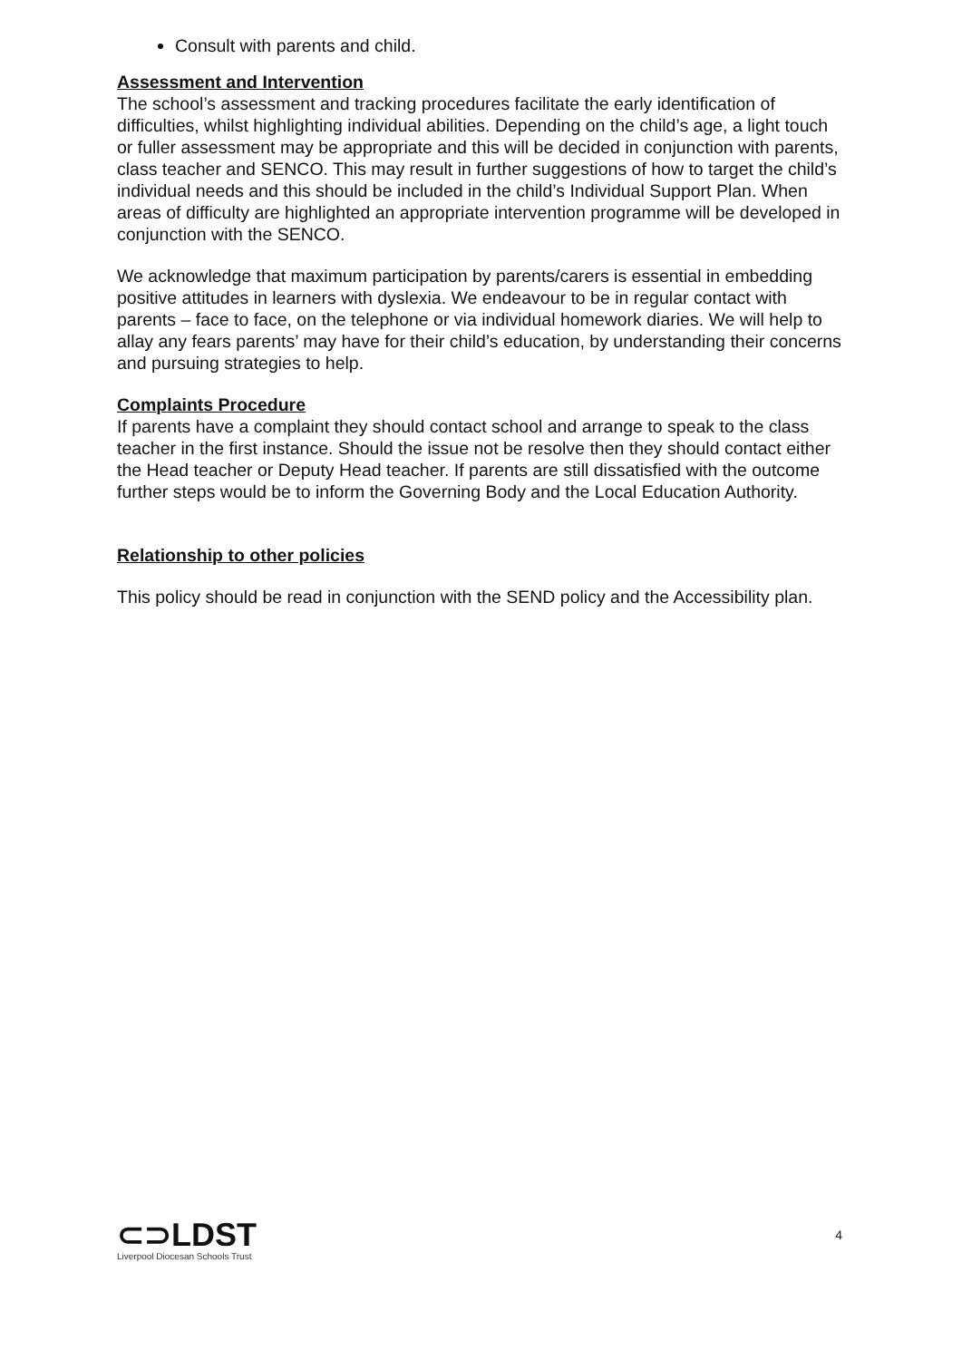Consult with parents and child.
Assessment and Intervention
The school’s assessment and tracking procedures facilitate the early identification of difficulties, whilst highlighting individual abilities. Depending on the child’s age, a light touch or fuller assessment may be appropriate and this will be decided in conjunction with parents, class teacher and SENCO. This may result in further suggestions of how to target the child’s individual needs and this should be included in the child’s Individual Support Plan. When areas of difficulty are highlighted an appropriate intervention programme will be developed in conjunction with the SENCO.
We acknowledge that maximum participation by parents/carers is essential in embedding positive attitudes in learners with dyslexia. We endeavour to be in regular contact with parents – face to face, on the telephone or via individual homework diaries. We will help to allay any fears parents’ may have for their child’s education, by understanding their concerns and pursuing strategies to help.
Complaints Procedure
If parents have a complaint they should contact school and arrange to speak to the class teacher in the first instance. Should the issue not be resolve then they should contact either the Head teacher or Deputy Head teacher. If parents are still dissatisfied with the outcome further steps would be to inform the Governing Body and the Local Education Authority.
Relationship to other policies
This policy should be read in conjunction with the SEND policy and the Accessibility plan.
⊂⊃LDST
Liverpool Diocesan Schools Trust
4